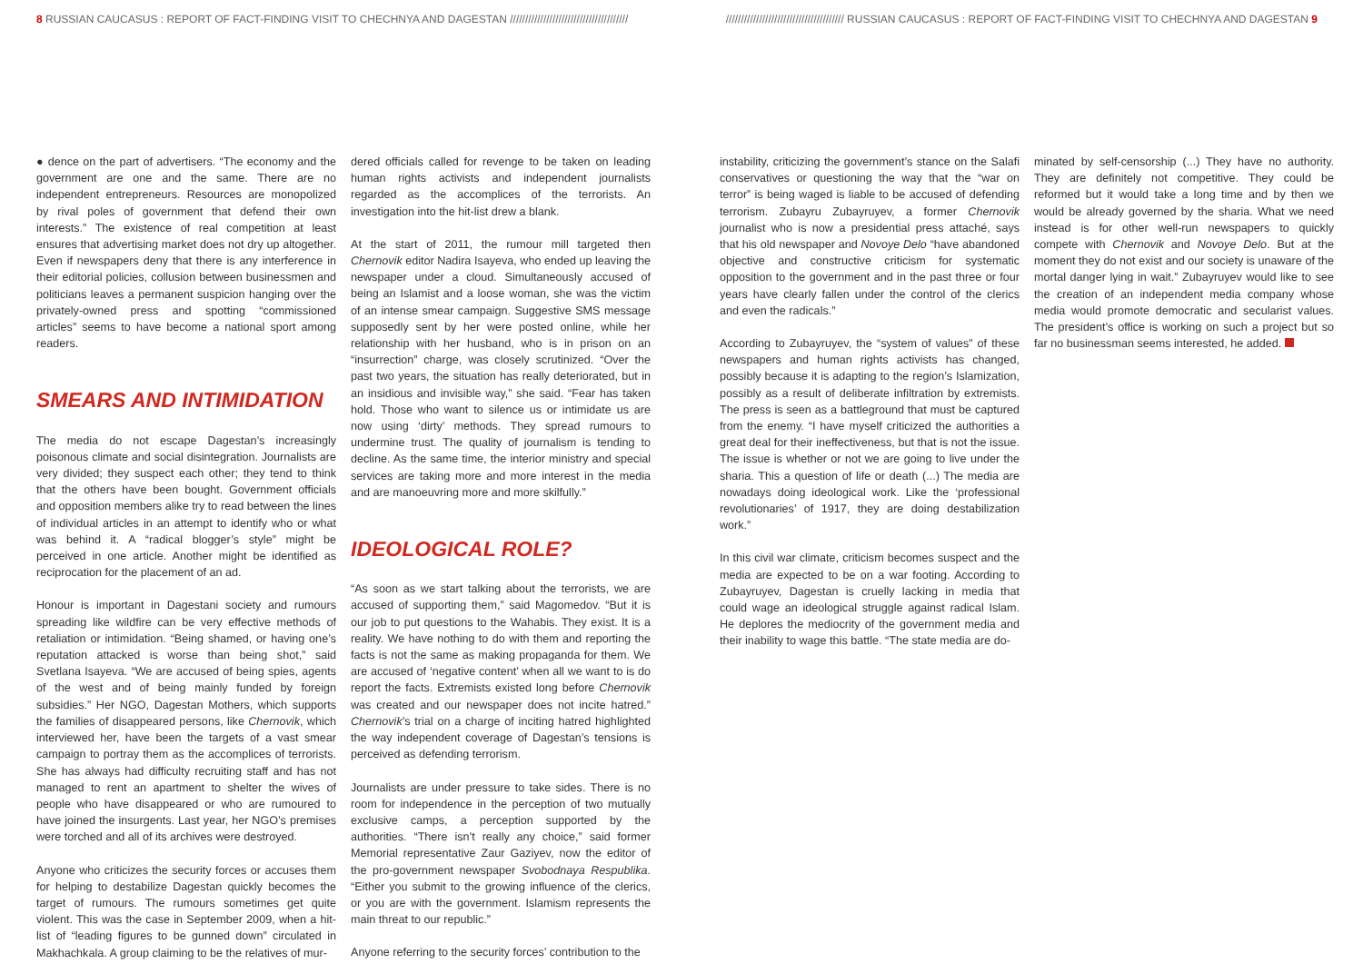8 RUSSIAN CAUCASUS : REPORT OF FACT-FINDING VISIT TO CHECHNYA AND DAGESTAN /////////////////////////////////////// /////////////////////////////////////// RUSSIAN CAUCASUS : REPORT OF FACT-FINDING VISIT TO CHECHNYA AND DAGESTAN 9
● dence on the part of advertisers. “The economy and the government are one and the same. There are no independent entrepreneurs. Resources are monopolized by rival poles of government that defend their own interests.” The existence of real competition at least ensures that advertising market does not dry up altogether. Even if newspapers deny that there is any interference in their editorial policies, collusion between businessmen and politicians leaves a permanent suspicion hanging over the privately-owned press and spotting “commissioned articles” seems to have become a national sport among readers.
SMEARS AND INTIMIDATION
The media do not escape Dagestan’s increasingly poisonous climate and social disintegration. Journalists are very divided; they suspect each other; they tend to think that the others have been bought. Government officials and opposition members alike try to read between the lines of individual articles in an attempt to identify who or what was behind it. A “radical blogger’s style” might be perceived in one article. Another might be identified as reciprocation for the placement of an ad.
Honour is important in Dagestani society and rumours spreading like wildfire can be very effective methods of retaliation or intimidation. “Being shamed, or having one’s reputation attacked is worse than being shot,” said Svetlana Isayeva. “We are accused of being spies, agents of the west and of being mainly funded by foreign subsidies.” Her NGO, Dagestan Mothers, which supports the families of disappeared persons, like Chernovik, which interviewed her, have been the targets of a vast smear campaign to portray them as the accomplices of terrorists. She has always had difficulty recruiting staff and has not managed to rent an apartment to shelter the wives of people who have disappeared or who are rumoured to have joined the insurgents. Last year, her NGO’s premises were torched and all of its archives were destroyed.
Anyone who criticizes the security forces or accuses them for helping to destabilize Dagestan quickly becomes the target of rumours. The rumours sometimes get quite violent. This was the case in September 2009, when a hit-list of “leading figures to be gunned down” circulated in Makhachkala. A group claiming to be the relatives of mur-
dered officials called for revenge to be taken on leading human rights activists and independent journalists regarded as the accomplices of the terrorists. An investigation into the hit-list drew a blank.
At the start of 2011, the rumour mill targeted then Chernovik editor Nadira Isayeva, who ended up leaving the newspaper under a cloud. Simultaneously accused of being an Islamist and a loose woman, she was the victim of an intense smear campaign. Suggestive SMS message supposedly sent by her were posted online, while her relationship with her husband, who is in prison on an “insurrection” charge, was closely scrutinized. “Over the past two years, the situation has really deteriorated, but in an insidious and invisible way,” she said. “Fear has taken hold. Those who want to silence us or intimidate us are now using ‘dirty’ methods. They spread rumours to undermine trust. The quality of journalism is tending to decline. As the same time, the interior ministry and special services are taking more and more interest in the media and are manoeuvring more and more skilfully.”
IDEOLOGICAL ROLE?
“As soon as we start talking about the terrorists, we are accused of supporting them,” said Magomedov. “But it is our job to put questions to the Wahabis. They exist. It is a reality. We have nothing to do with them and reporting the facts is not the same as making propaganda for them. We are accused of ‘negative content’ when all we want to is do report the facts. Extremists existed long before Chernovik was created and our newspaper does not incite hatred.” Chernovik’s trial on a charge of inciting hatred highlighted the way independent coverage of Dagestan’s tensions is perceived as defending terrorism.
Journalists are under pressure to take sides. There is no room for independence in the perception of two mutually exclusive camps, a perception supported by the authorities. “There isn’t really any choice,” said former Memorial representative Zaur Gaziyev, now the editor of the pro-government newspaper Svobodnaya Respublika. “Either you submit to the growing influence of the clerics, or you are with the government. Islamism represents the main threat to our republic.”
Anyone referring to the security forces’ contribution to the
instability, criticizing the government’s stance on the Salafi conservatives or questioning the way that the “war on terror” is being waged is liable to be accused of defending terrorism. Zubayru Zubayruyev, a former Chernovik journalist who is now a presidential press attaché, says that his old newspaper and Novoye Delo “have abandoned objective and constructive criticism for systematic opposition to the government and in the past three or four years have clearly fallen under the control of the clerics and even the radicals.”
According to Zubayruyev, the “system of values” of these newspapers and human rights activists has changed, possibly because it is adapting to the region’s Islamization, possibly as a result of deliberate infiltration by extremists. The press is seen as a battleground that must be captured from the enemy. “I have myself criticized the authorities a great deal for their ineffectiveness, but that is not the issue. The issue is whether or not we are going to live under the sharia. This a question of life or death (...) The media are nowadays doing ideological work. Like the ‘professional revolutionaries’ of 1917, they are doing destabilization work.”
In this civil war climate, criticism becomes suspect and the media are expected to be on a war footing. According to Zubayruyev, Dagestan is cruelly lacking in media that could wage an ideological struggle against radical Islam. He deplores the mediocrity of the government media and their inability to wage this battle. “The state media are do-
minated by self-censorship (...) They have no authority. They are definitely not competitive. They could be reformed but it would take a long time and by then we would be already governed by the sharia. What we need instead is for other well-run newspapers to quickly compete with Chernovik and Novoye Delo. But at the moment they do not exist and our society is unaware of the mortal danger lying in wait.” Zubayruyev would like to see the creation of an independent media company whose media would promote democratic and secularist values. The president’s office is working on such a project but so far no businessman seems interested, he added.